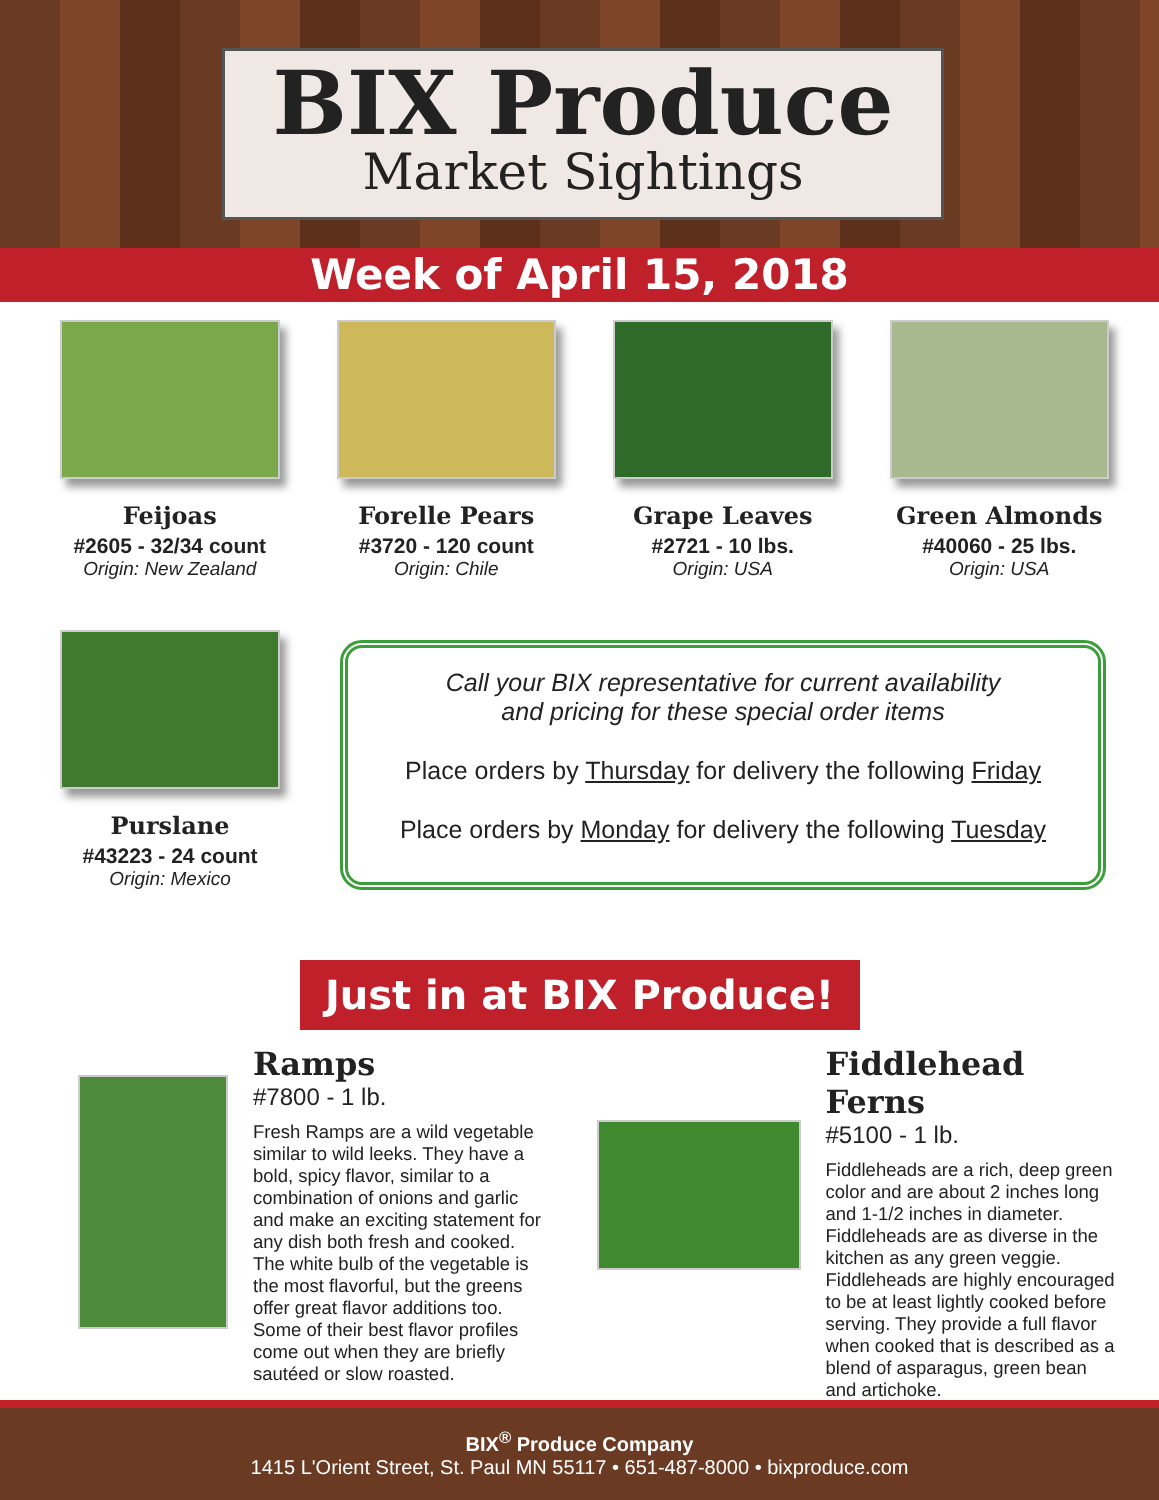BIX Produce
Market Sightings
Week of April 15, 2018
Feijoas
#2605 - 32/34 count
Origin: New Zealand
Forelle Pears
#3720 - 120 count
Origin: Chile
Grape Leaves
#2721 - 10 lbs.
Origin: USA
Green Almonds
#40060 - 25 lbs.
Origin: USA
Purslane
#43223 - 24 count
Origin: Mexico
Call your BIX representative for current availability
and pricing for these special order items
Place orders by Thursday for delivery the following Friday
Place orders by Monday for delivery the following Tuesday
Just in at BIX Produce!
Ramps
#7800 - 1 lb.
Fresh Ramps are a wild vegetable similar to wild leeks. They have a bold, spicy flavor, similar to a combination of onions and garlic and make an exciting statement for any dish both fresh and cooked. The white bulb of the vegetable is the most flavorful, but the greens offer great flavor additions too. Some of their best flavor profiles come out when they are briefly sautéed or slow roasted.
Fiddlehead Ferns
#5100 - 1 lb.
Fiddleheads are a rich, deep green color and are about 2 inches long and 1-1/2 inches in diameter. Fiddleheads are as diverse in the kitchen as any green veggie. Fiddleheads are highly encouraged to be at least lightly cooked before serving. They provide a full flavor when cooked that is described as a blend of asparagus, green bean and artichoke.
BIX<sup>®</sup> Produce Company
1415 L'Orient Street, St. Paul MN 55117 • 651-487-8000 • bixproduce.com